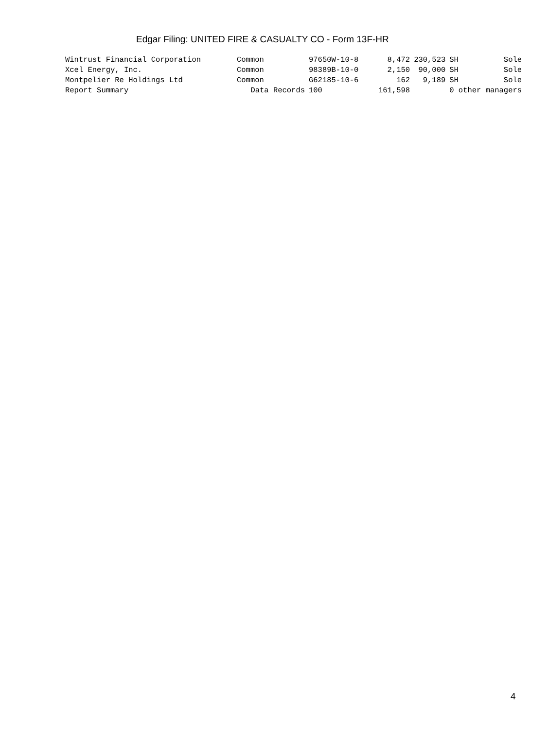Edgar Filing: UNITED FIRE & CASUALTY CO - Form 13F-HR
| Wintrust Financial Corporation | Common | 97650W-10-8 | 8,472 | 230,523 | SH | Sole |
| Xcel Energy, Inc. | Common | 98389B-10-0 | 2,150 | 90,000 | SH | Sole |
| Montpelier Re Holdings Ltd | Common | G62185-10-6 | 162 | 9,189 | SH | Sole |
| Report Summary | Data Records | 100 | 161,598 | | 0 other managers | |
4